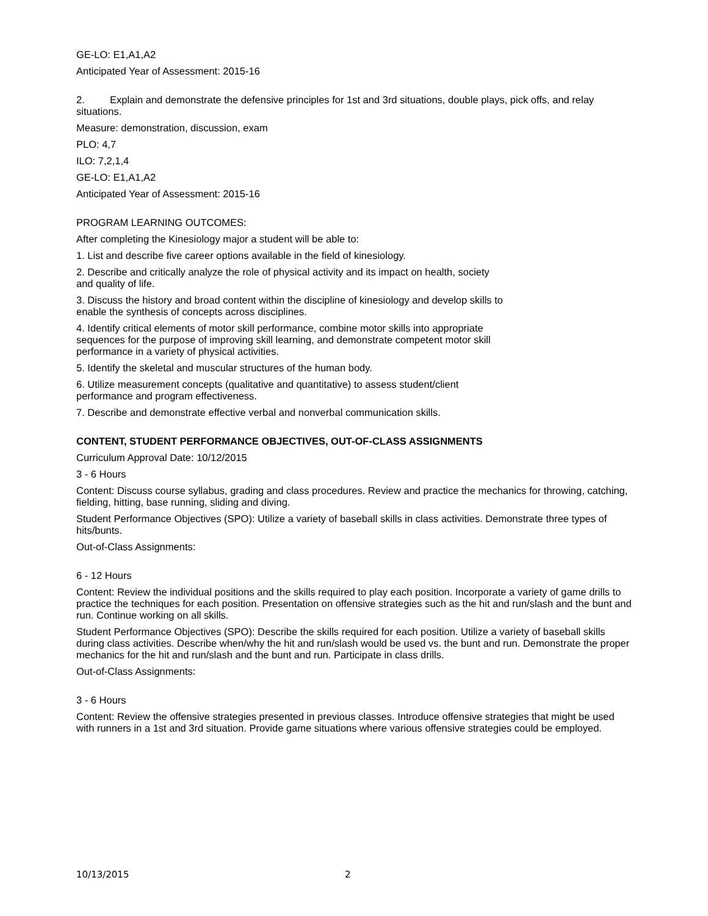GE-LO: E1,A1,A2
Anticipated Year of Assessment: 2015-16
2. Explain and demonstrate the defensive principles for 1st and 3rd situations, double plays, pick offs, and relay situations.
Measure: demonstration, discussion, exam
PLO: 4,7
ILO: 7,2,1,4
GE-LO: E1,A1,A2
Anticipated Year of Assessment: 2015-16
PROGRAM LEARNING OUTCOMES:
After completing the Kinesiology major a student will be able to:
1. List and describe five career options available in the field of kinesiology.
2. Describe and critically analyze the role of physical activity and its impact on health, society
and quality of life.
3. Discuss the history and broad content within the discipline of kinesiology and develop skills to
enable the synthesis of concepts across disciplines.
4. Identify critical elements of motor skill performance, combine motor skills into appropriate
sequences for the purpose of improving skill learning, and demonstrate competent motor skill
performance in a variety of physical activities.
5. Identify the skeletal and muscular structures of the human body.
6. Utilize measurement concepts (qualitative and quantitative) to assess student/client
performance and program effectiveness.
7. Describe and demonstrate effective verbal and nonverbal communication skills.
CONTENT, STUDENT PERFORMANCE OBJECTIVES, OUT-OF-CLASS ASSIGNMENTS
Curriculum Approval Date: 10/12/2015
3 - 6 Hours
Content: Discuss course syllabus, grading and class procedures. Review and practice the mechanics for throwing, catching, fielding, hitting, base running, sliding and diving.
Student Performance Objectives (SPO): Utilize a variety of baseball skills in class activities. Demonstrate three types of hits/bunts.
Out-of-Class Assignments:
6 - 12 Hours
Content: Review the individual positions and the skills required to play each position. Incorporate a variety of game drills to practice the techniques for each position. Presentation on offensive strategies such as the hit and run/slash and the bunt and run. Continue working on all skills.
Student Performance Objectives (SPO): Describe the skills required for each position. Utilize a variety of baseball skills during class activities. Describe when/why the hit and run/slash would be used vs. the bunt and run. Demonstrate the proper mechanics for the hit and run/slash and the bunt and run. Participate in class drills.
Out-of-Class Assignments:
3 - 6 Hours
Content: Review the offensive strategies presented in previous classes. Introduce offensive strategies that might be used with runners in a 1st and 3rd situation. Provide game situations where various offensive strategies could be employed.
10/13/2015 2